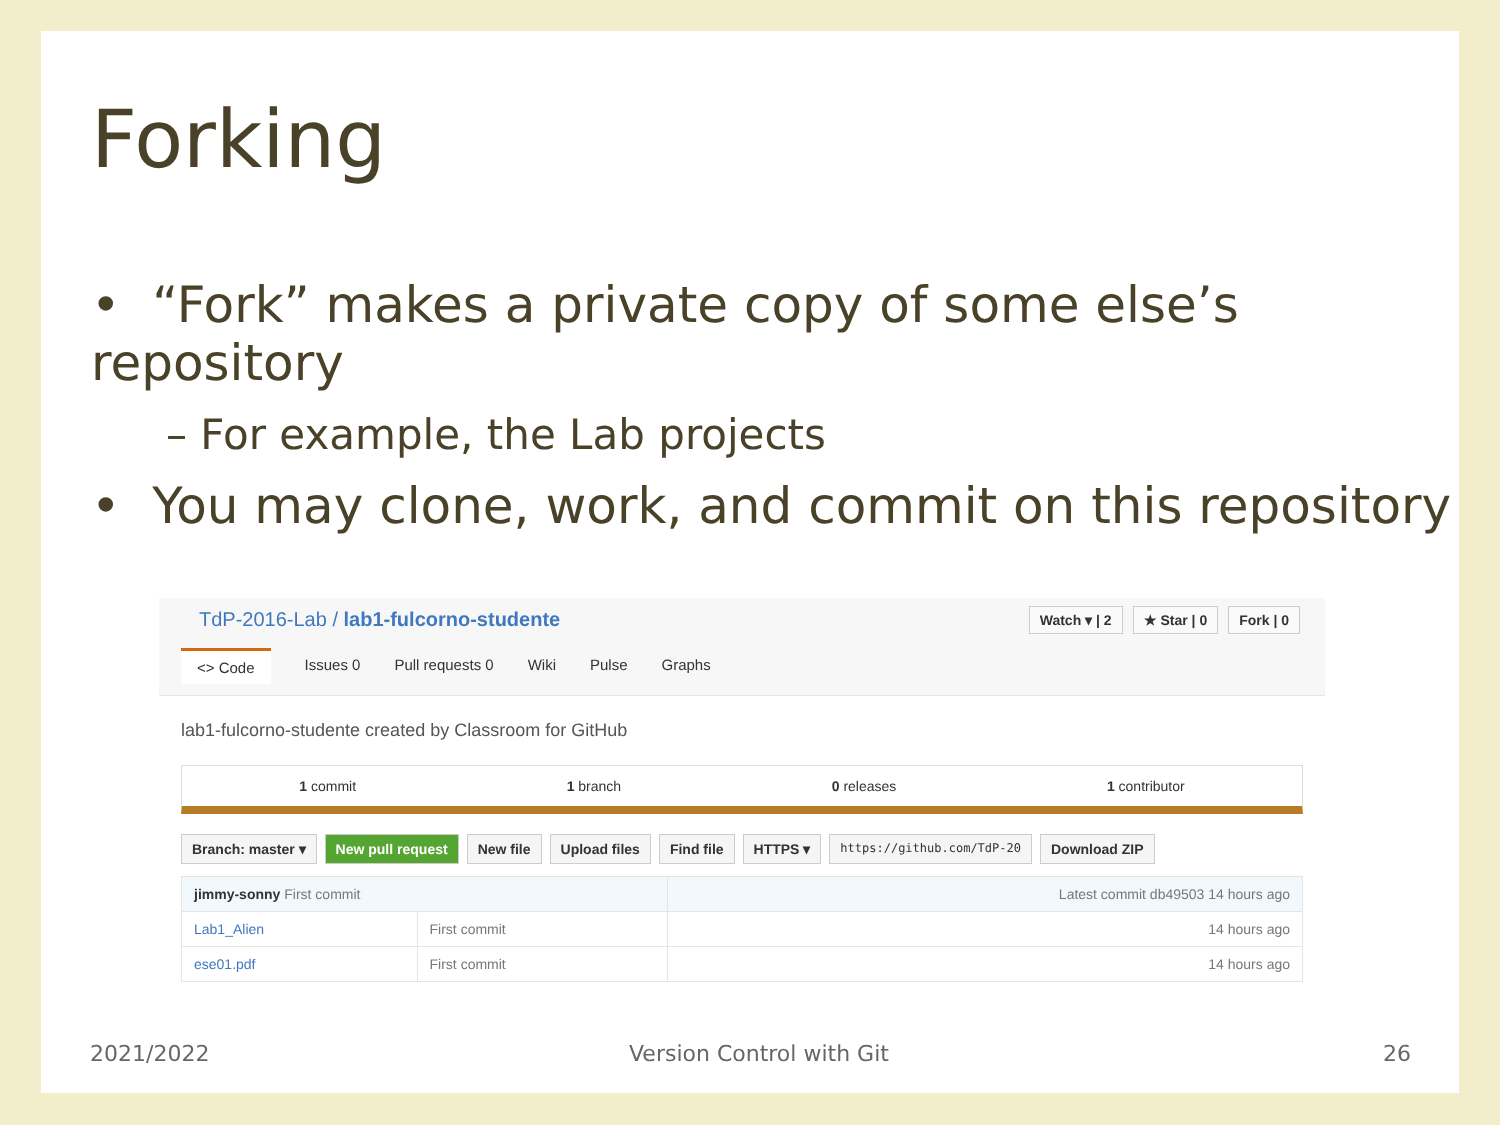Forking
• “Fork” makes a private copy of some else’s repository
– For example, the Lab projects
• You may clone, work, and commit on this repository
TdP-2016-Lab / lab1-fulcorno-studente
Watch ▾ | 2 ★ Star | 0 Fork | 0
<> Code Issues 0 Pull requests 0 Wiki Pulse Graphs
lab1-fulcorno-studente created by Classroom for GitHub
1 commit 1 branch 0 releases 1 contributor
Branch: master ▾ New pull request New file Upload files Find file HTTPS ▾ https://github.com/TdP-20 Download ZIP
| jimmy-sonny First commit | | Latest commit db49503 14 hours ago |
| Lab1_Alien | First commit | 14 hours ago |
| ese01.pdf | First commit | 14 hours ago |
2021/2022 Version Control with Git 26